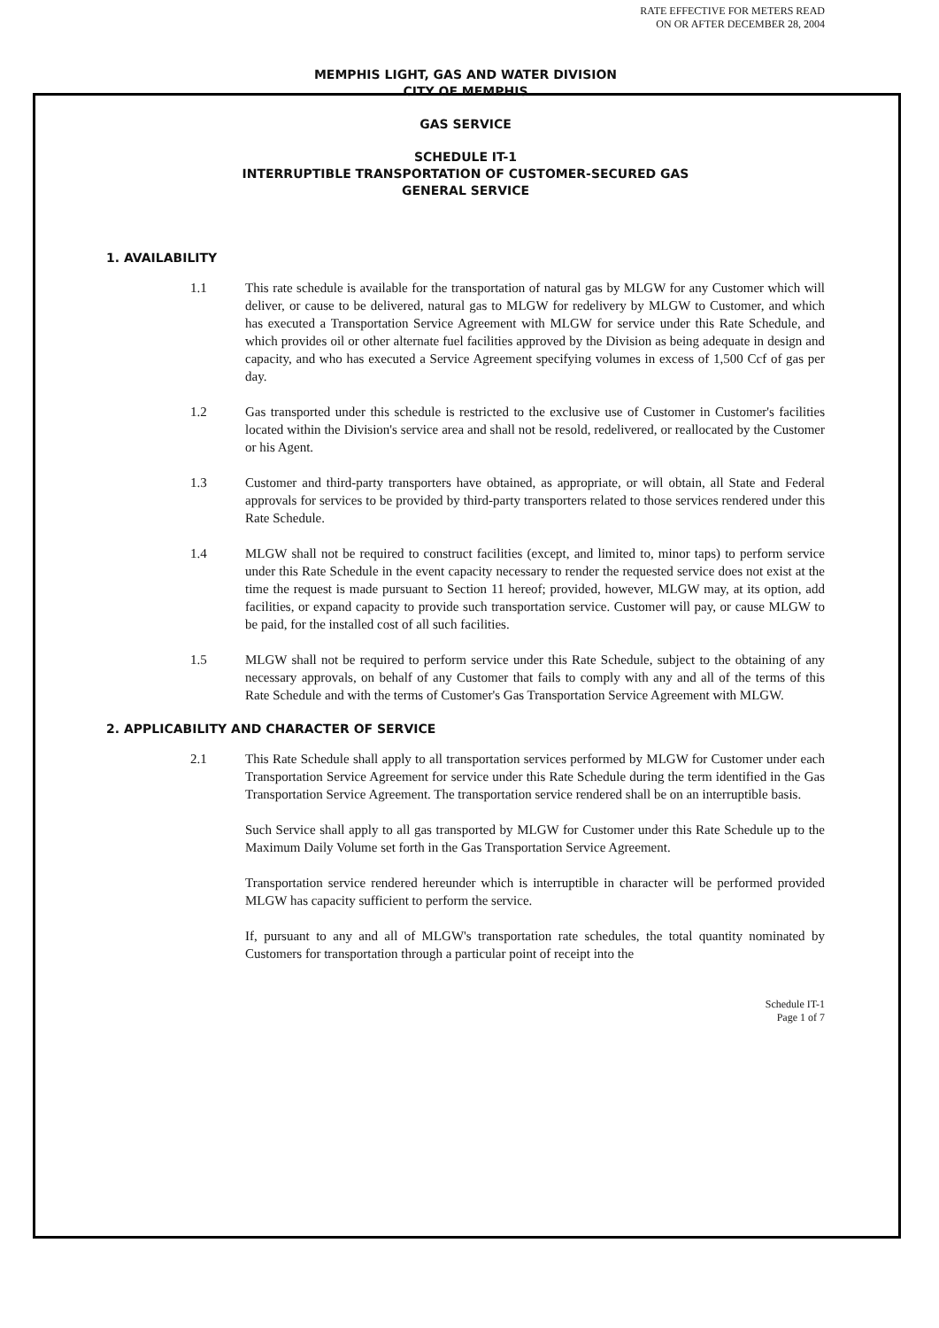RATE EFFECTIVE FOR METERS READ
ON OR AFTER DECEMBER 28, 2004
MEMPHIS LIGHT, GAS AND WATER DIVISION
CITY OF MEMPHIS
GAS SERVICE
SCHEDULE IT-1
INTERRUPTIBLE TRANSPORTATION OF CUSTOMER-SECURED GAS
GENERAL SERVICE
1. AVAILABILITY
1.1 This rate schedule is available for the transportation of natural gas by MLGW for any Customer which will deliver, or cause to be delivered, natural gas to MLGW for redelivery by MLGW to Customer, and which has executed a Transportation Service Agreement with MLGW for service under this Rate Schedule, and which provides oil or other alternate fuel facilities approved by the Division as being adequate in design and capacity, and who has executed a Service Agreement specifying volumes in excess of 1,500 Ccf of gas per day.
1.2 Gas transported under this schedule is restricted to the exclusive use of Customer in Customer's facilities located within the Division's service area and shall not be resold, redelivered, or reallocated by the Customer or his Agent.
1.3 Customer and third-party transporters have obtained, as appropriate, or will obtain, all State and Federal approvals for services to be provided by third-party transporters related to those services rendered under this Rate Schedule.
1.4 MLGW shall not be required to construct facilities (except, and limited to, minor taps) to perform service under this Rate Schedule in the event capacity necessary to render the requested service does not exist at the time the request is made pursuant to Section 11 hereof; provided, however, MLGW may, at its option, add facilities, or expand capacity to provide such transportation service. Customer will pay, or cause MLGW to be paid, for the installed cost of all such facilities.
1.5 MLGW shall not be required to perform service under this Rate Schedule, subject to the obtaining of any necessary approvals, on behalf of any Customer that fails to comply with any and all of the terms of this Rate Schedule and with the terms of Customer's Gas Transportation Service Agreement with MLGW.
2. APPLICABILITY AND CHARACTER OF SERVICE
2.1 This Rate Schedule shall apply to all transportation services performed by MLGW for Customer under each Transportation Service Agreement for service under this Rate Schedule during the term identified in the Gas Transportation Service Agreement. The transportation service rendered shall be on an interruptible basis.
Such Service shall apply to all gas transported by MLGW for Customer under this Rate Schedule up to the Maximum Daily Volume set forth in the Gas Transportation Service Agreement.
Transportation service rendered hereunder which is interruptible in character will be performed provided MLGW has capacity sufficient to perform the service.
If, pursuant to any and all of MLGW's transportation rate schedules, the total quantity nominated by Customers for transportation through a particular point of receipt into the
Schedule IT-1
Page 1 of 7